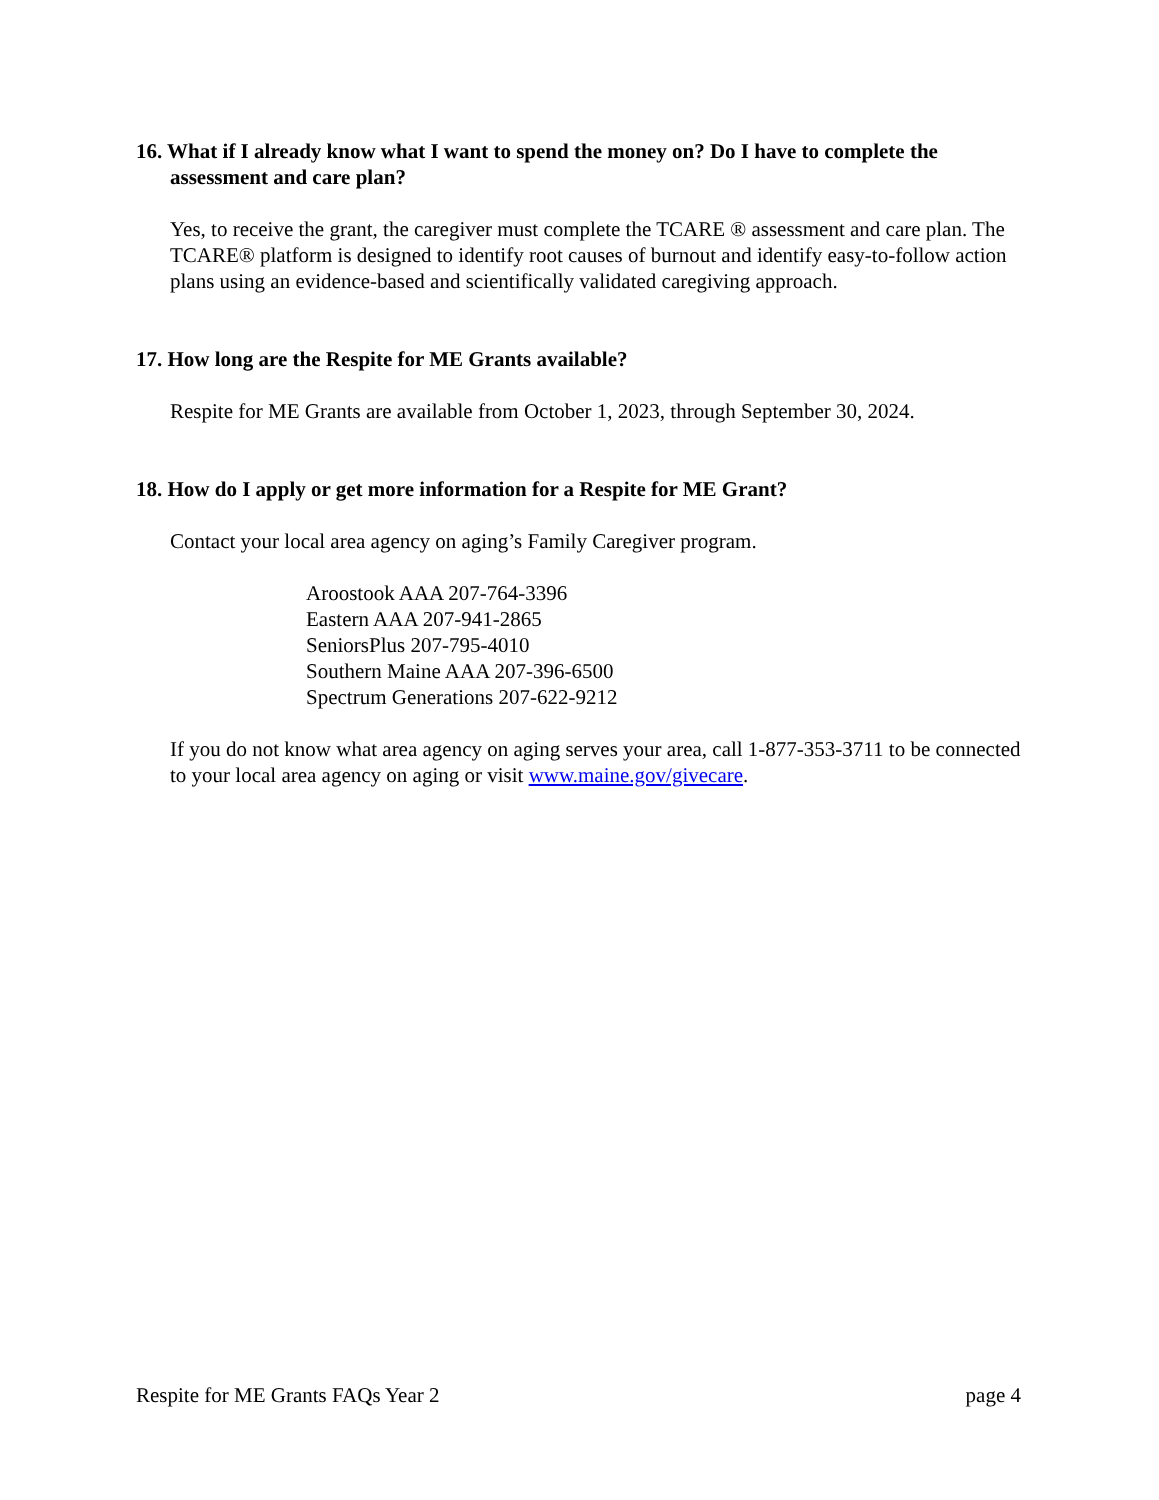16. What if I already know what I want to spend the money on? Do I have to complete the assessment and care plan?
Yes, to receive the grant, the caregiver must complete the TCARE ® assessment and care plan. The TCARE® platform is designed to identify root causes of burnout and identify easy-to-follow action plans using an evidence-based and scientifically validated caregiving approach.
17. How long are the Respite for ME Grants available?
Respite for ME Grants are available from October 1, 2023, through September 30, 2024.
18. How do I apply or get more information for a Respite for ME Grant?
Contact your local area agency on aging’s Family Caregiver program.
Aroostook AAA 207-764-3396
Eastern AAA 207-941-2865
SeniorsPlus 207-795-4010
Southern Maine AAA 207-396-6500
Spectrum Generations 207-622-9212
If you do not know what area agency on aging serves your area, call 1-877-353-3711 to be connected to your local area agency on aging or visit www.maine.gov/givecare.
Respite for ME Grants FAQs Year 2 page 4